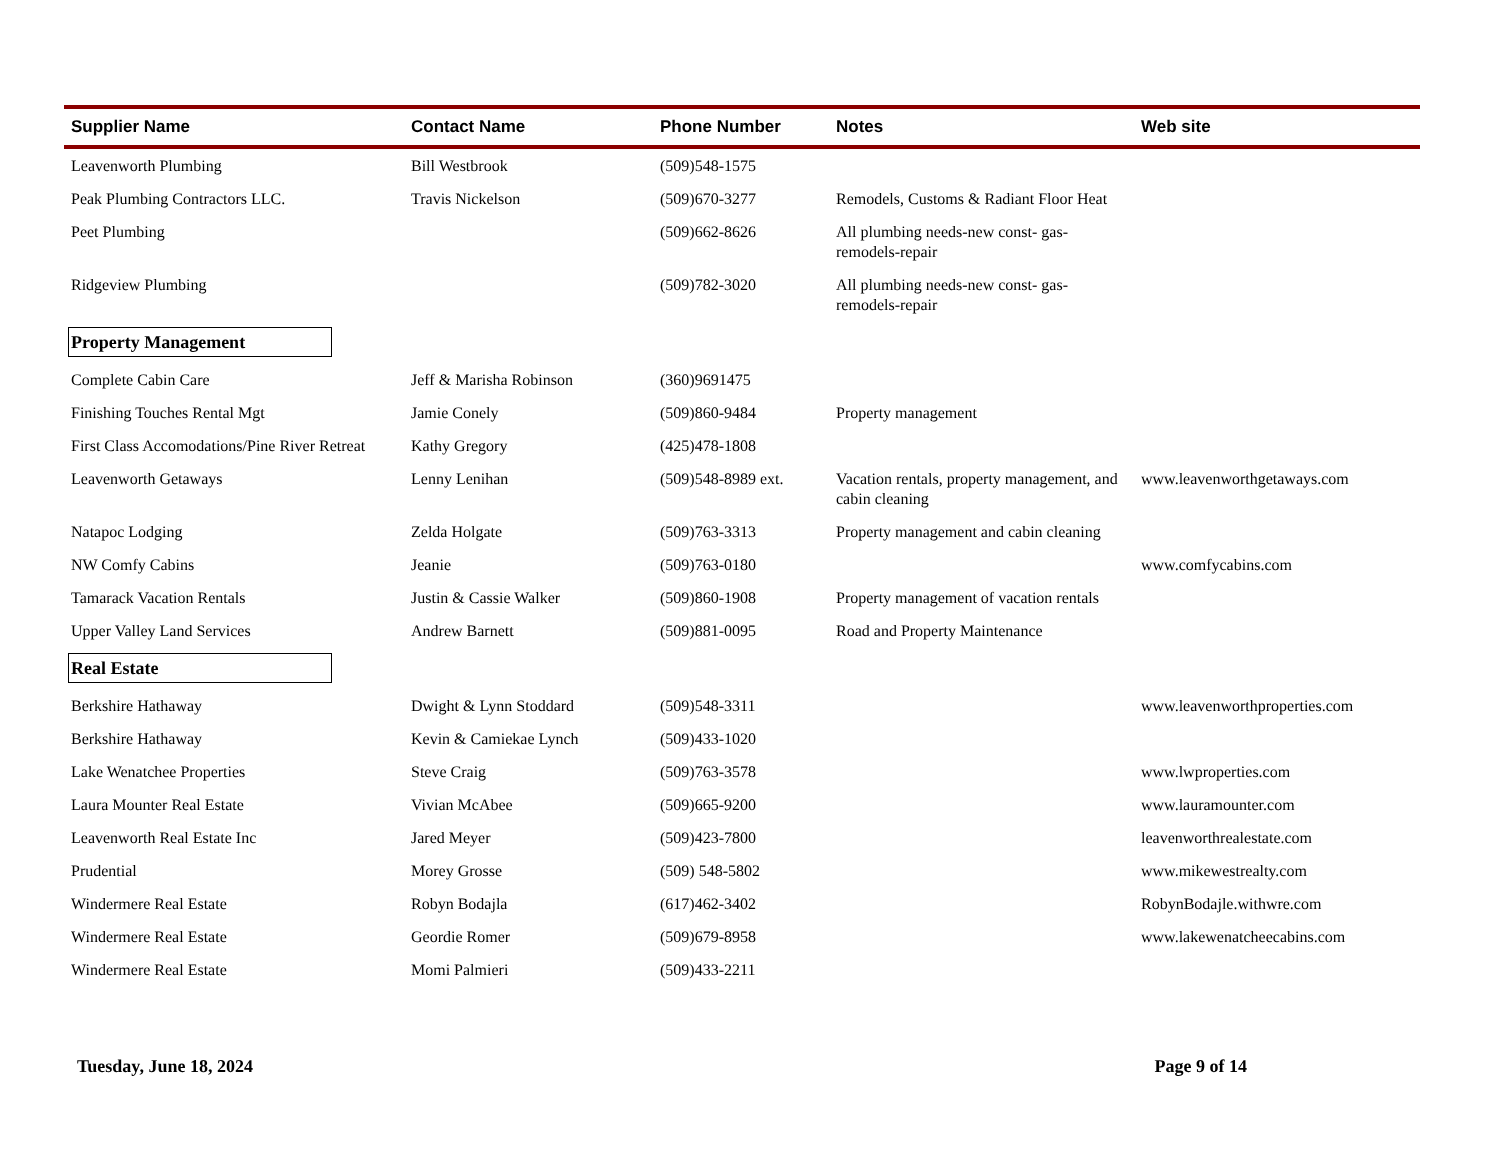| Supplier Name | Contact Name | Phone Number | Notes | Web site |
| --- | --- | --- | --- | --- |
| Leavenworth Plumbing | Bill Westbrook | (509)548-1575 | | |
| Peak Plumbing Contractors LLC. | Travis Nickelson | (509)670-3277 | Remodels, Customs & Radiant Floor Heat | |
| Peet Plumbing | | (509)662-8626 | All plumbing needs-new const- gas-remodels-repair | |
| Ridgeview Plumbing | | (509)782-3020 | All plumbing needs-new const- gas-remodels-repair | |
| Property Management | | | | |
| Complete Cabin Care | Jeff & Marisha Robinson | (360)9691475 | | |
| Finishing Touches Rental Mgt | Jamie Conely | (509)860-9484 | Property management | |
| First Class Accomodations/Pine River Retreat | Kathy Gregory | (425)478-1808 | | |
| Leavenworth Getaways | Lenny Lenihan | (509)548-8989 ext. | Vacation rentals, property management, and cabin cleaning | www.leavenworthgetaways.com |
| Natapoc Lodging | Zelda Holgate | (509)763-3313 | Property management and cabin cleaning | |
| NW Comfy Cabins | Jeanie | (509)763-0180 | | www.comfycabins.com |
| Tamarack Vacation Rentals | Justin & Cassie Walker | (509)860-1908 | Property management of vacation rentals | |
| Upper Valley Land Services | Andrew Barnett | (509)881-0095 | Road and Property Maintenance | |
| Real Estate | | | | |
| Berkshire Hathaway | Dwight & Lynn Stoddard | (509)548-3311 | | www.leavenworthproperties.com |
| Berkshire Hathaway | Kevin & Camiekae Lynch | (509)433-1020 | | |
| Lake Wenatchee Properties | Steve Craig | (509)763-3578 | | www.lwproperties.com |
| Laura Mounter Real Estate | Vivian McAbee | (509)665-9200 | | www.lauramounter.com |
| Leavenworth Real Estate Inc | Jared Meyer | (509)423-7800 | | leavenworthrealestate.com |
| Prudential | Morey Grosse | (509) 548-5802 | | www.mikewestrealty.com |
| Windermere Real Estate | Robyn Bodajla | (617)462-3402 | | RobynBodajle.withwre.com |
| Windermere Real Estate | Geordie Romer | (509)679-8958 | | www.lakewenatcheecabins.com |
| Windermere Real Estate | Momi Palmieri | (509)433-2211 | | |
Tuesday, June 18, 2024 Page 9 of 14